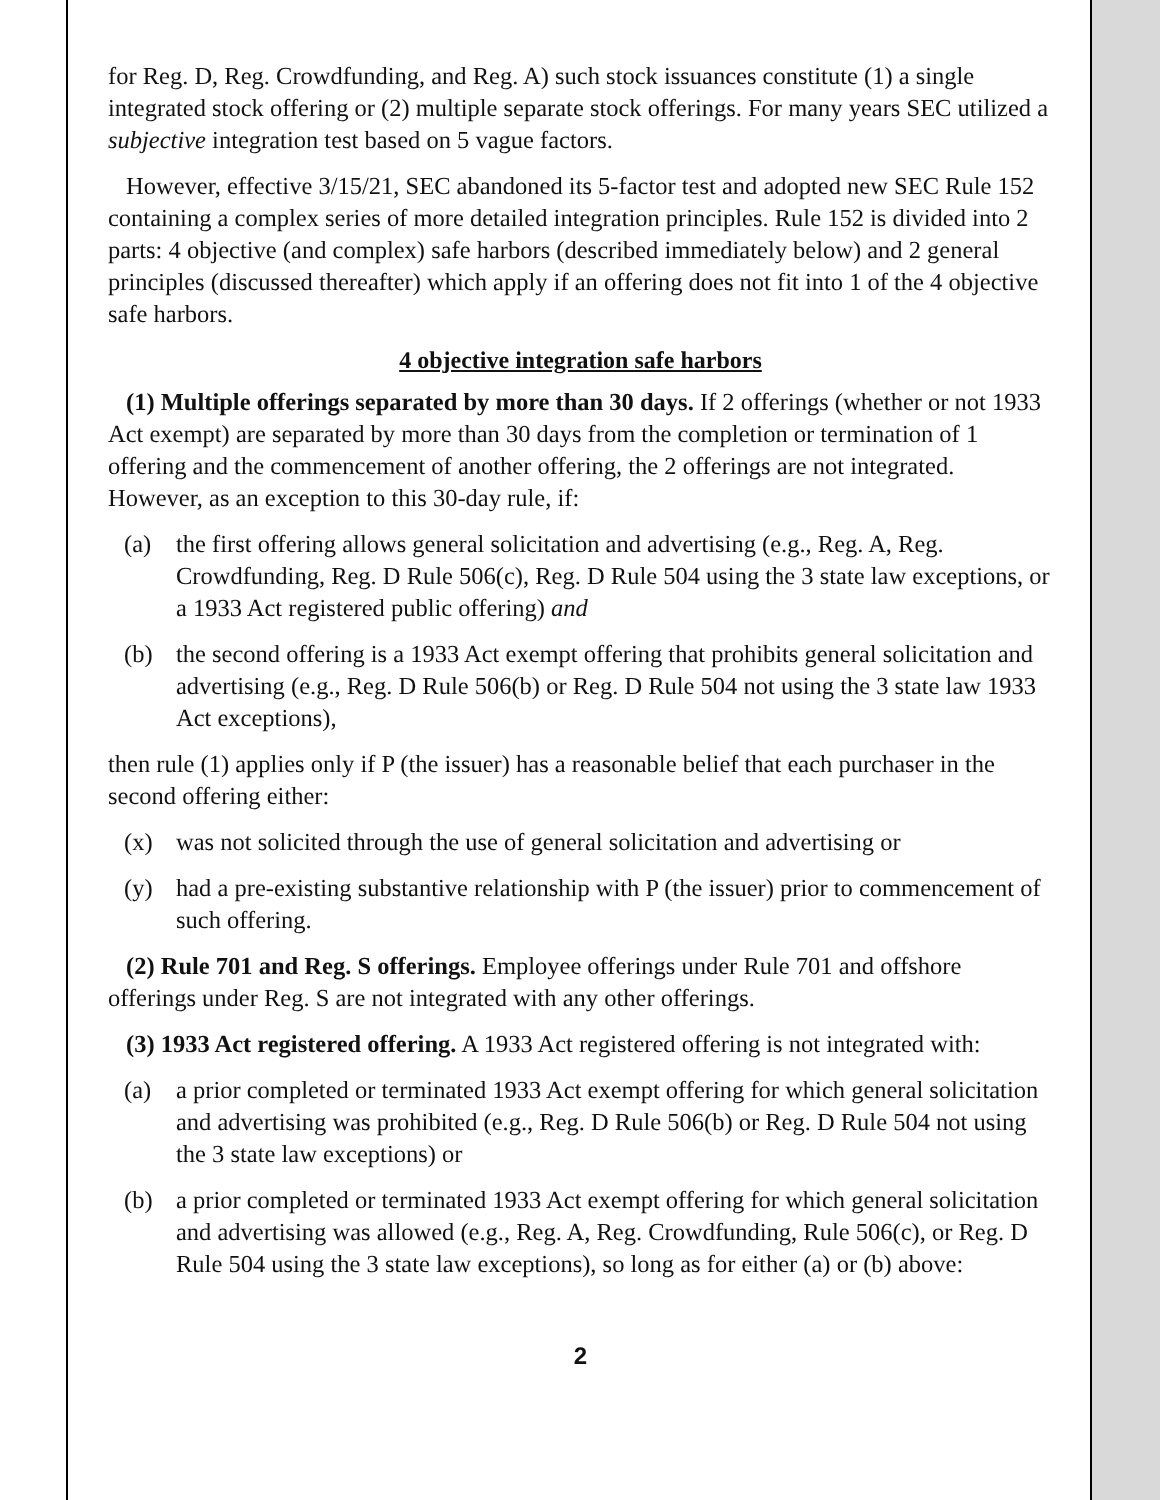for Reg. D, Reg. Crowdfunding, and Reg. A) such stock issuances constitute (1) a single integrated stock offering or (2) multiple separate stock offerings. For many years SEC utilized a subjective integration test based on 5 vague factors.
However, effective 3/15/21, SEC abandoned its 5-factor test and adopted new SEC Rule 152 containing a complex series of more detailed integration principles. Rule 152 is divided into 2 parts: 4 objective (and complex) safe harbors (described immediately below) and 2 general principles (discussed thereafter) which apply if an offering does not fit into 1 of the 4 objective safe harbors.
4 objective integration safe harbors
(1) Multiple offerings separated by more than 30 days. If 2 offerings (whether or not 1933 Act exempt) are separated by more than 30 days from the completion or termination of 1 offering and the commencement of another offering, the 2 offerings are not integrated. However, as an exception to this 30-day rule, if:
(a) the first offering allows general solicitation and advertising (e.g., Reg. A, Reg. Crowdfunding, Reg. D Rule 506(c), Reg. D Rule 504 using the 3 state law exceptions, or a 1933 Act registered public offering) and
(b) the second offering is a 1933 Act exempt offering that prohibits general solicitation and advertising (e.g., Reg. D Rule 506(b) or Reg. D Rule 504 not using the 3 state law 1933 Act exceptions),
then rule (1) applies only if P (the issuer) has a reasonable belief that each purchaser in the second offering either:
(x) was not solicited through the use of general solicitation and advertising or
(y) had a pre-existing substantive relationship with P (the issuer) prior to commencement of such offering.
(2) Rule 701 and Reg. S offerings. Employee offerings under Rule 701 and offshore offerings under Reg. S are not integrated with any other offerings.
(3) 1933 Act registered offering. A 1933 Act registered offering is not integrated with:
(a) a prior completed or terminated 1933 Act exempt offering for which general solicitation and advertising was prohibited (e.g., Reg. D Rule 506(b) or Reg. D Rule 504 not using the 3 state law exceptions) or
(b) a prior completed or terminated 1933 Act exempt offering for which general solicitation and advertising was allowed (e.g., Reg. A, Reg. Crowdfunding, Rule 506(c), or Reg. D Rule 504 using the 3 state law exceptions), so long as for either (a) or (b) above:
2